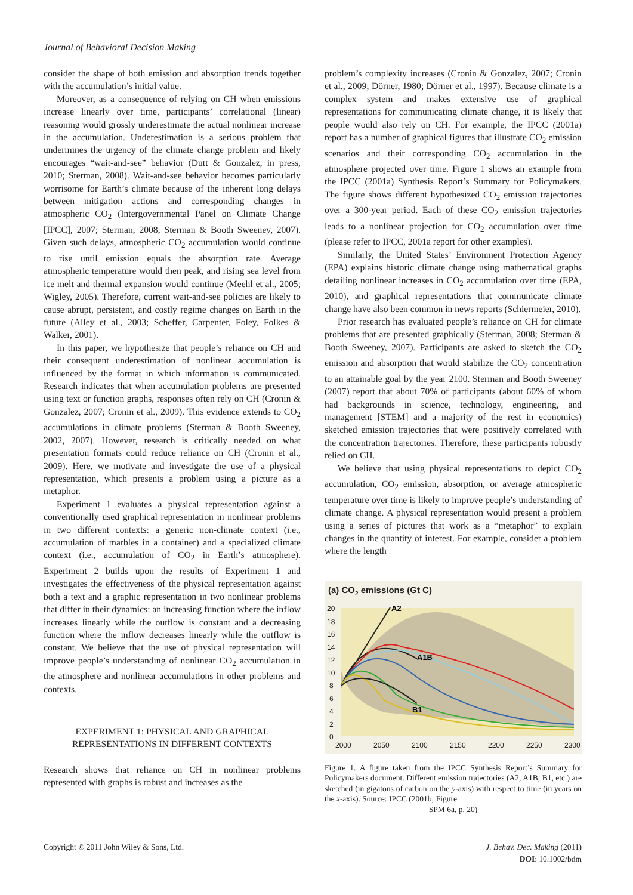Journal of Behavioral Decision Making
consider the shape of both emission and absorption trends together with the accumulation’s initial value.
Moreover, as a consequence of relying on CH when emissions increase linearly over time, participants’ correlational (linear) reasoning would grossly underestimate the actual nonlinear increase in the accumulation. Underestimation is a serious problem that undermines the urgency of the climate change problem and likely encourages “wait-and-see” behavior (Dutt & Gonzalez, in press, 2010; Sterman, 2008). Wait-and-see behavior becomes particularly worrisome for Earth’s climate because of the inherent long delays between mitigation actions and corresponding changes in atmospheric CO<sub>2</sub> (Intergovernmental Panel on Climate Change [IPCC], 2007; Sterman, 2008; Sterman & Booth Sweeney, 2007). Given such delays, atmospheric CO<sub>2</sub> accumulation would continue to rise until emission equals the absorption rate. Average atmospheric temperature would then peak, and rising sea level from ice melt and thermal expansion would continue (Meehl et al., 2005; Wigley, 2005). Therefore, current wait-and-see policies are likely to cause abrupt, persistent, and costly regime changes on Earth in the future (Alley et al., 2003; Scheffer, Carpenter, Foley, Folkes & Walker, 2001).
In this paper, we hypothesize that people’s reliance on CH and their consequent underestimation of nonlinear accumulation is influenced by the format in which information is communicated. Research indicates that when accumulation problems are presented using text or function graphs, responses often rely on CH (Cronin & Gonzalez, 2007; Cronin et al., 2009). This evidence extends to CO<sub>2</sub> accumulations in climate problems (Sterman & Booth Sweeney, 2002, 2007). However, research is critically needed on what presentation formats could reduce reliance on CH (Cronin et al., 2009). Here, we motivate and investigate the use of a physical representation, which presents a problem using a picture as a metaphor.
Experiment 1 evaluates a physical representation against a conventionally used graphical representation in nonlinear problems in two different contexts: a generic non-climate context (i.e., accumulation of marbles in a container) and a specialized climate context (i.e., accumulation of CO<sub>2</sub> in Earth’s atmosphere). Experiment 2 builds upon the results of Experiment 1 and investigates the effectiveness of the physical representation against both a text and a graphic representation in two nonlinear problems that differ in their dynamics: an increasing function where the inflow increases linearly while the outflow is constant and a decreasing function where the inflow decreases linearly while the outflow is constant. We believe that the use of physical representation will improve people’s understanding of nonlinear CO<sub>2</sub> accumulation in the atmosphere and nonlinear accumulations in other problems and contexts.
EXPERIMENT 1: PHYSICAL AND GRAPHICAL
REPRESENTATIONS IN DIFFERENT CONTEXTS
Research shows that reliance on CH in nonlinear problems represented with graphs is robust and increases as the
problem’s complexity increases (Cronin & Gonzalez, 2007; Cronin et al., 2009; Dörner, 1980; Dörner et al., 1997). Because climate is a complex system and makes extensive use of graphical representations for communicating climate change, it is likely that people would also rely on CH. For example, the IPCC (2001a) report has a number of graphical figures that illustrate CO<sub>2</sub> emission scenarios and their corresponding CO<sub>2</sub> accumulation in the atmosphere projected over time. Figure 1 shows an example from the IPCC (2001a) Synthesis Report’s Summary for Policymakers. The figure shows different hypothesized CO<sub>2</sub> emission trajectories over a 300-year period. Each of these CO<sub>2</sub> emission trajectories leads to a nonlinear projection for CO<sub>2</sub> accumulation over time (please refer to IPCC, 2001a report for other examples).
Similarly, the United States’ Environment Protection Agency (EPA) explains historic climate change using mathematical graphs detailing nonlinear increases in CO<sub>2</sub> accumulation over time (EPA, 2010), and graphical representations that communicate climate change have also been common in news reports (Schiermeier, 2010).
Prior research has evaluated people’s reliance on CH for climate problems that are presented graphically (Sterman, 2008; Sterman & Booth Sweeney, 2007). Participants are asked to sketch the CO<sub>2</sub> emission and absorption that would stabilize the CO<sub>2</sub> concentration to an attainable goal by the year 2100. Sterman and Booth Sweeney (2007) report that about 70% of participants (about 60% of whom had backgrounds in science, technology, engineering, and management [STEM] and a majority of the rest in economics) sketched emission trajectories that were positively correlated with the concentration trajectories. Therefore, these participants robustly relied on CH.
We believe that using physical representations to depict CO<sub>2</sub> accumulation, CO<sub>2</sub> emission, absorption, or average atmospheric temperature over time is likely to improve people’s understanding of climate change. A physical representation would present a problem using a series of pictures that work as a “metaphor” to explain changes in the quantity of interest. For example, consider a problem where the length
(a) CO2 emissions (Gt C)
20
18
16
14
12
10
8
6
4
2
0
2000
2050
2100
2150
2200
2250
2300
A2
A1B
B1
Figure 1. A figure taken from the IPCC Synthesis Report’s Summary for Policymakers document. Different emission trajectories (A2, A1B, B1, etc.) are sketched (in gigatons of carbon on the y-axis) with respect to time (in years on the x-axis). Source: IPCC (2001b; Figure
SPM 6a, p. 20)
Copyright © 2011 John Wiley & Sons, Ltd.
J. Behav. Dec. Making (2011)
DOI: 10.1002/bdm